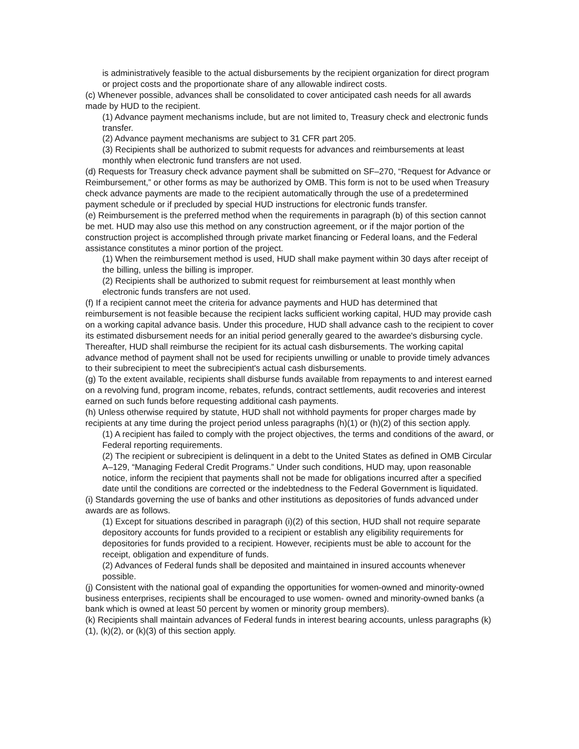is administratively feasible to the actual disbursements by the recipient organization for direct program or project costs and the proportionate share of any allowable indirect costs.
(c) Whenever possible, advances shall be consolidated to cover anticipated cash needs for all awards made by HUD to the recipient.
(1) Advance payment mechanisms include, but are not limited to, Treasury check and electronic funds transfer.
(2) Advance payment mechanisms are subject to 31 CFR part 205.
(3) Recipients shall be authorized to submit requests for advances and reimbursements at least monthly when electronic fund transfers are not used.
(d) Requests for Treasury check advance payment shall be submitted on SF–270, “Request for Advance or Reimbursement,” or other forms as may be authorized by OMB. This form is not to be used when Treasury check advance payments are made to the recipient automatically through the use of a predetermined payment schedule or if precluded by special HUD instructions for electronic funds transfer.
(e) Reimbursement is the preferred method when the requirements in paragraph (b) of this section cannot be met. HUD may also use this method on any construction agreement, or if the major portion of the construction project is accomplished through private market financing or Federal loans, and the Federal assistance constitutes a minor portion of the project.
(1) When the reimbursement method is used, HUD shall make payment within 30 days after receipt of the billing, unless the billing is improper.
(2) Recipients shall be authorized to submit request for reimbursement at least monthly when electronic funds transfers are not used.
(f) If a recipient cannot meet the criteria for advance payments and HUD has determined that reimbursement is not feasible because the recipient lacks sufficient working capital, HUD may provide cash on a working capital advance basis. Under this procedure, HUD shall advance cash to the recipient to cover its estimated disbursement needs for an initial period generally geared to the awardee's disbursing cycle. Thereafter, HUD shall reimburse the recipient for its actual cash disbursements. The working capital advance method of payment shall not be used for recipients unwilling or unable to provide timely advances to their subrecipient to meet the subrecipient's actual cash disbursements.
(g) To the extent available, recipients shall disburse funds available from repayments to and interest earned on a revolving fund, program income, rebates, refunds, contract settlements, audit recoveries and interest earned on such funds before requesting additional cash payments.
(h) Unless otherwise required by statute, HUD shall not withhold payments for proper charges made by recipients at any time during the project period unless paragraphs (h)(1) or (h)(2) of this section apply.
(1) A recipient has failed to comply with the project objectives, the terms and conditions of the award, or Federal reporting requirements.
(2) The recipient or subrecipient is delinquent in a debt to the United States as defined in OMB Circular A–129, “Managing Federal Credit Programs.” Under such conditions, HUD may, upon reasonable notice, inform the recipient that payments shall not be made for obligations incurred after a specified date until the conditions are corrected or the indebtedness to the Federal Government is liquidated.
(i) Standards governing the use of banks and other institutions as depositories of funds advanced under awards are as follows.
(1) Except for situations described in paragraph (i)(2) of this section, HUD shall not require separate depository accounts for funds provided to a recipient or establish any eligibility requirements for depositories for funds provided to a recipient. However, recipients must be able to account for the receipt, obligation and expenditure of funds.
(2) Advances of Federal funds shall be deposited and maintained in insured accounts whenever possible.
(j) Consistent with the national goal of expanding the opportunities for women-owned and minority-owned business enterprises, recipients shall be encouraged to use women- owned and minority-owned banks (a bank which is owned at least 50 percent by women or minority group members).
(k) Recipients shall maintain advances of Federal funds in interest bearing accounts, unless paragraphs (k)(1), (k)(2), or (k)(3) of this section apply.